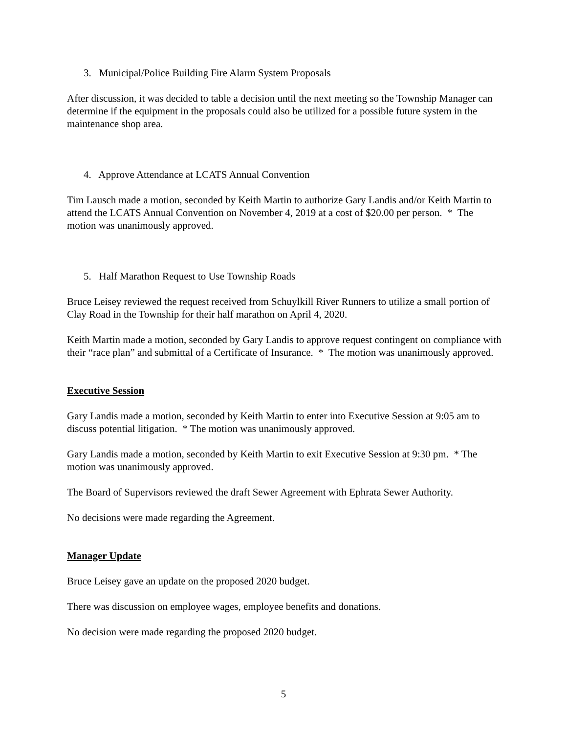3. Municipal/Police Building Fire Alarm System Proposals
After discussion, it was decided to table a decision until the next meeting so the Township Manager can determine if the equipment in the proposals could also be utilized for a possible future system in the maintenance shop area.
4. Approve Attendance at LCATS Annual Convention
Tim Lausch made a motion, seconded by Keith Martin to authorize Gary Landis and/or Keith Martin to attend the LCATS Annual Convention on November 4, 2019 at a cost of $20.00 per person. * The motion was unanimously approved.
5. Half Marathon Request to Use Township Roads
Bruce Leisey reviewed the request received from Schuylkill River Runners to utilize a small portion of Clay Road in the Township for their half marathon on April 4, 2020.
Keith Martin made a motion, seconded by Gary Landis to approve request contingent on compliance with their “race plan” and submittal of a Certificate of Insurance. * The motion was unanimously approved.
Executive Session
Gary Landis made a motion, seconded by Keith Martin to enter into Executive Session at 9:05 am to discuss potential litigation. * The motion was unanimously approved.
Gary Landis made a motion, seconded by Keith Martin to exit Executive Session at 9:30 pm. * The motion was unanimously approved.
The Board of Supervisors reviewed the draft Sewer Agreement with Ephrata Sewer Authority.
No decisions were made regarding the Agreement.
Manager Update
Bruce Leisey gave an update on the proposed 2020 budget.
There was discussion on employee wages, employee benefits and donations.
No decision were made regarding the proposed 2020 budget.
5